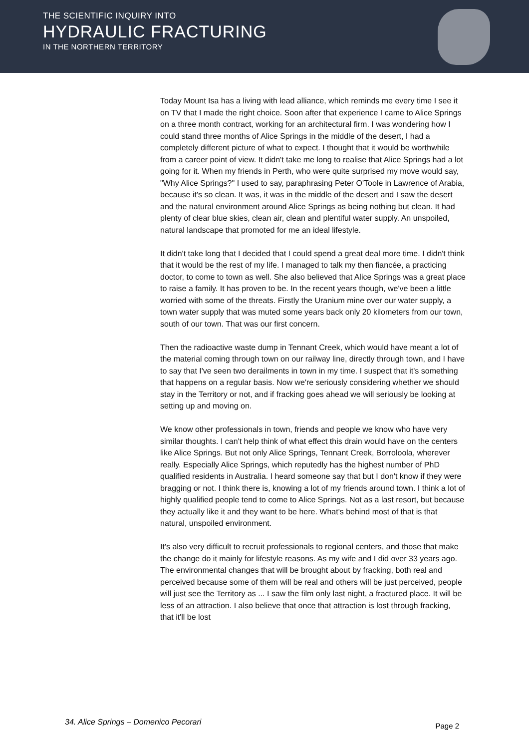THE SCIENTIFIC INQUIRY INTO
HYDRAULIC FRACTURING
IN THE NORTHERN TERRITORY
Today Mount Isa has a living with lead alliance, which reminds me every time I see it on TV that I made the right choice. Soon after that experience I came to Alice Springs on a three month contract, working for an architectural firm. I was wondering how I could stand three months of Alice Springs in the middle of the desert, I had a completely different picture of what to expect. I thought that it would be worthwhile from a career point of view. It didn't take me long to realise that Alice Springs had a lot going for it. When my friends in Perth, who were quite surprised my move would say, "Why Alice Springs?" I used to say, paraphrasing Peter O'Toole in Lawrence of Arabia, because it's so clean. It was, it was in the middle of the desert and I saw the desert and the natural environment around Alice Springs as being nothing but clean. It had plenty of clear blue skies, clean air, clean and plentiful water supply. An unspoiled, natural landscape that promoted for me an ideal lifestyle.
It didn't take long that I decided that I could spend a great deal more time. I didn't think that it would be the rest of my life. I managed to talk my then fiancée, a practicing doctor, to come to town as well. She also believed that Alice Springs was a great place to raise a family. It has proven to be. In the recent years though, we've been a little worried with some of the threats. Firstly the Uranium mine over our water supply, a town water supply that was muted some years back only 20 kilometers from our town, south of our town. That was our first concern.
Then the radioactive waste dump in Tennant Creek, which would have meant a lot of the material coming through town on our railway line, directly through town, and I have to say that I've seen two derailments in town in my time. I suspect that it's something that happens on a regular basis. Now we're seriously considering whether we should stay in the Territory or not, and if fracking goes ahead we will seriously be looking at setting up and moving on.
We know other professionals in town, friends and people we know who have very similar thoughts. I can't help think of what effect this drain would have on the centers like Alice Springs. But not only Alice Springs, Tennant Creek, Borroloola, wherever really. Especially Alice Springs, which reputedly has the highest number of PhD qualified residents in Australia. I heard someone say that but I don't know if they were bragging or not. I think there is, knowing a lot of my friends around town. I think a lot of highly qualified people tend to come to Alice Springs. Not as a last resort, but because they actually like it and they want to be here. What's behind most of that is that natural, unspoiled environment.
It's also very difficult to recruit professionals to regional centers, and those that make the change do it mainly for lifestyle reasons. As my wife and I did over 33 years ago. The environmental changes that will be brought about by fracking, both real and perceived because some of them will be real and others will be just perceived, people will just see the Territory as ... I saw the film only last night, a fractured place. It will be less of an attraction. I also believe that once that attraction is lost through fracking, that it'll be lost
34. Alice Springs – Domenico Pecorari Page 2